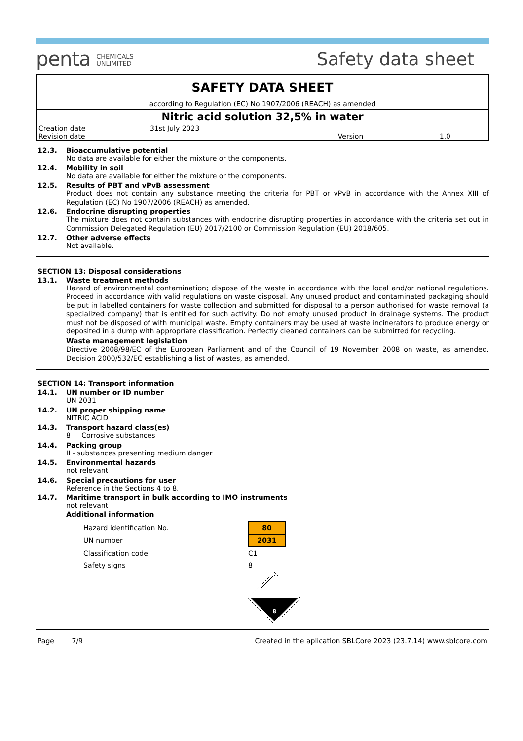penta CHEMICALS
UNLIMITED
Safety data sheet
SAFETY DATA SHEET
according to Regulation (EC) No 1907/2006 (REACH) as amended
Nitric acid solution 32,5% in water
| Creation date | 31st July 2023 | | |
| Revision date | | Version | 1.0 |
12.3. Bioaccumulative potential
No data are available for either the mixture or the components.
12.4. Mobility in soil
No data are available for either the mixture or the components.
12.5. Results of PBT and vPvB assessment
Product does not contain any substance meeting the criteria for PBT or vPvB in accordance with the Annex XIII of Regulation (EC) No 1907/2006 (REACH) as amended.
12.6. Endocrine disrupting properties
The mixture does not contain substances with endocrine disrupting properties in accordance with the criteria set out in Commission Delegated Regulation (EU) 2017/2100 or Commission Regulation (EU) 2018/605.
12.7. Other adverse effects
Not available.
SECTION 13: Disposal considerations
13.1. Waste treatment methods
Hazard of environmental contamination; dispose of the waste in accordance with the local and/or national regulations. Proceed in accordance with valid regulations on waste disposal. Any unused product and contaminated packaging should be put in labelled containers for waste collection and submitted for disposal to a person authorised for waste removal (a specialized company) that is entitled for such activity. Do not empty unused product in drainage systems. The product must not be disposed of with municipal waste. Empty containers may be used at waste incinerators to produce energy or deposited in a dump with appropriate classification. Perfectly cleaned containers can be submitted for recycling.
Waste management legislation
Directive 2008/98/EC of the European Parliament and of the Council of 19 November 2008 on waste, as amended. Decision 2000/532/EC establishing a list of wastes, as amended.
SECTION 14: Transport information
14.1. UN number or ID number
UN 2031
14.2. UN proper shipping name
NITRIC ACID
14.3. Transport hazard class(es)
8 Corrosive substances
14.4. Packing group
II - substances presenting medium danger
14.5. Environmental hazards
not relevant
14.6. Special precautions for user
Reference in the Sections 4 to 8.
14.7. Maritime transport in bulk according to IMO instruments
not relevant
Additional information
| Hazard identification No. | 80 |
| UN number | 2031 |
| Classification code | C1 |
| Safety signs | 8 |
8
Page 7/9 Created in the aplication SBLCore 2023 (23.7.14) www.sblcore.com